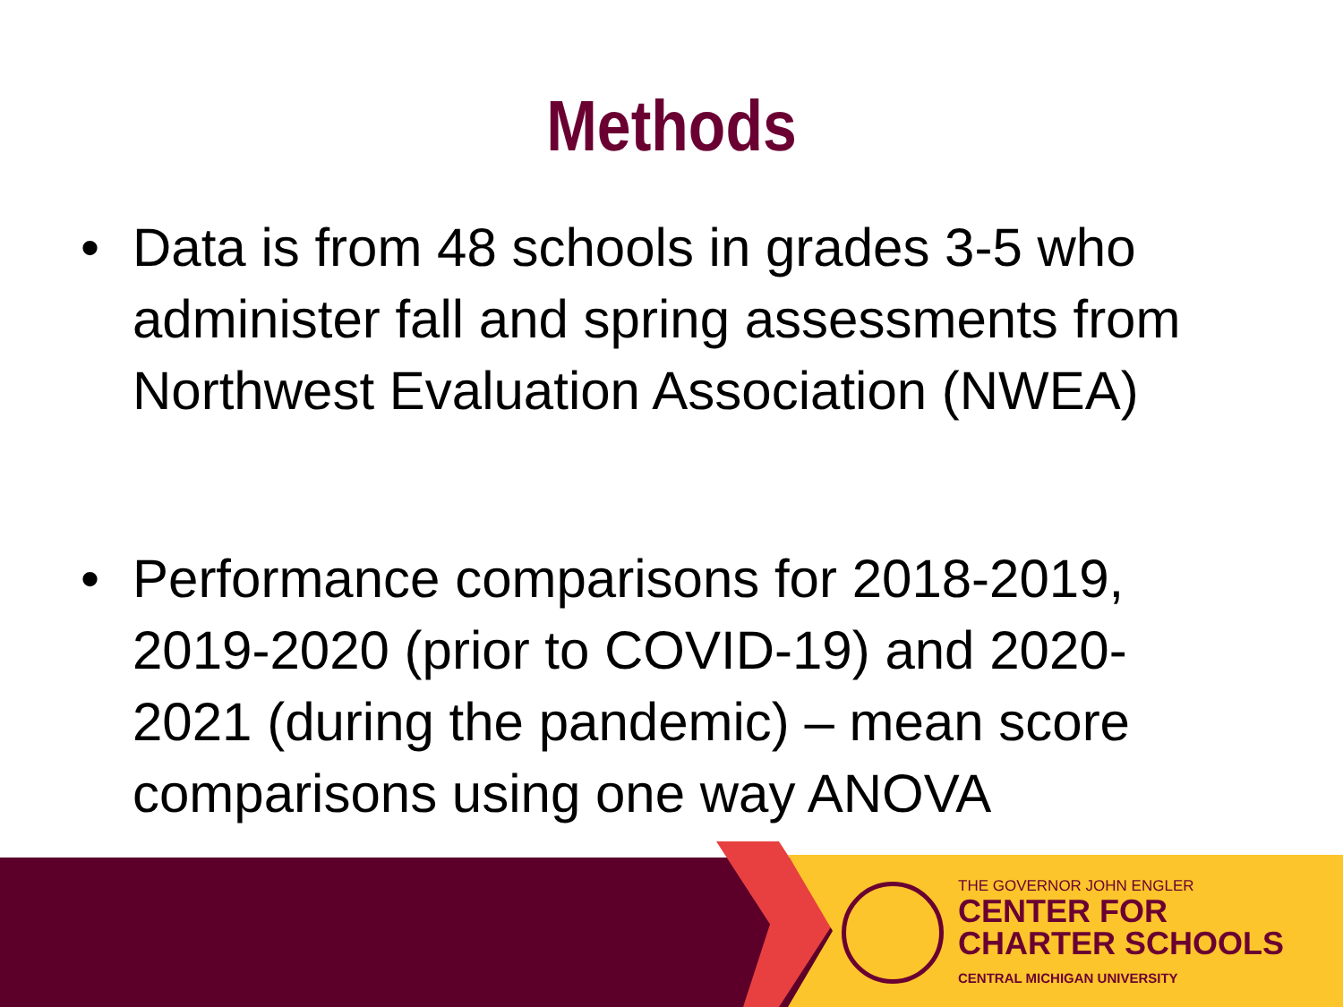Methods
• Data is from 48 schools in grades 3-5 who administer fall and spring assessments from Northwest Evaluation Association (NWEA)
• Performance comparisons for 2018-2019, 2019-2020 (prior to COVID-19) and 2020-2021 (during the pandemic) – mean score comparisons using one way ANOVA
THE GOVERNOR JOHN ENGLER
CENTER FOR
CHARTER SCHOOLS
CENTRAL MICHIGAN UNIVERSITY